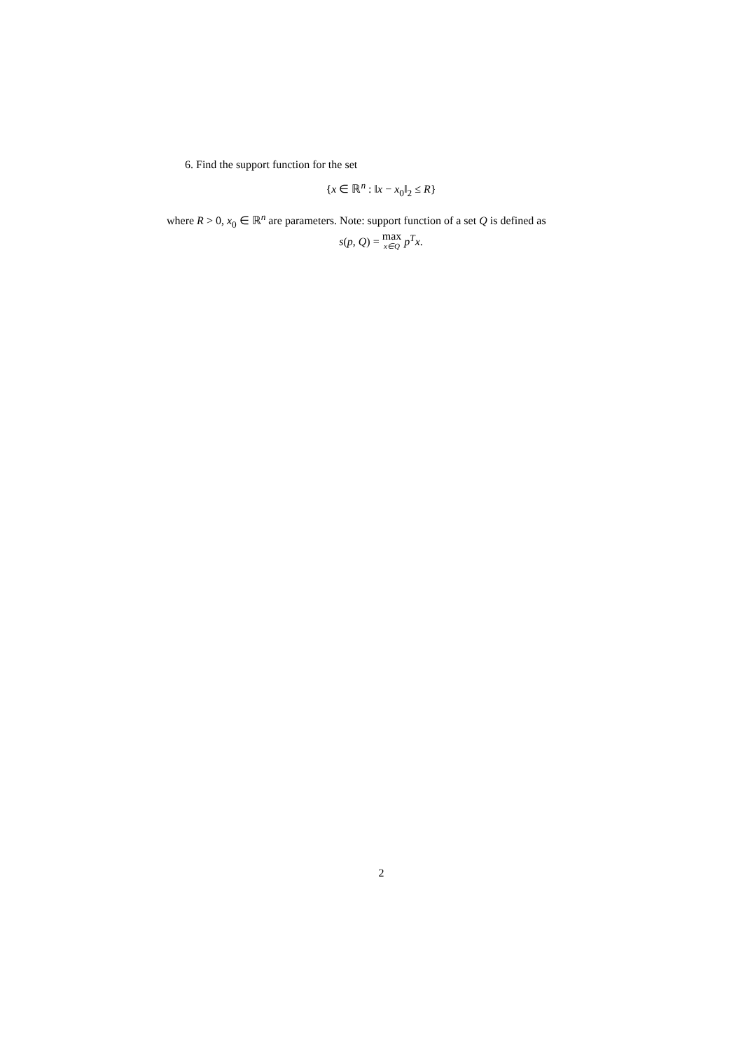6. Find the support function for the set
{x ∈ ℝ<sup>n</sup> : ‖x − x<sub>0</sub>‖<sub>2</sub> ≤ R}
where R > 0, x<sub>0</sub> ∈ ℝ<sup>n</sup> are parameters. Note: support function of a set Q is defined as
s(p, Q) = max x∈Q p<sup>T</sup>x.
2